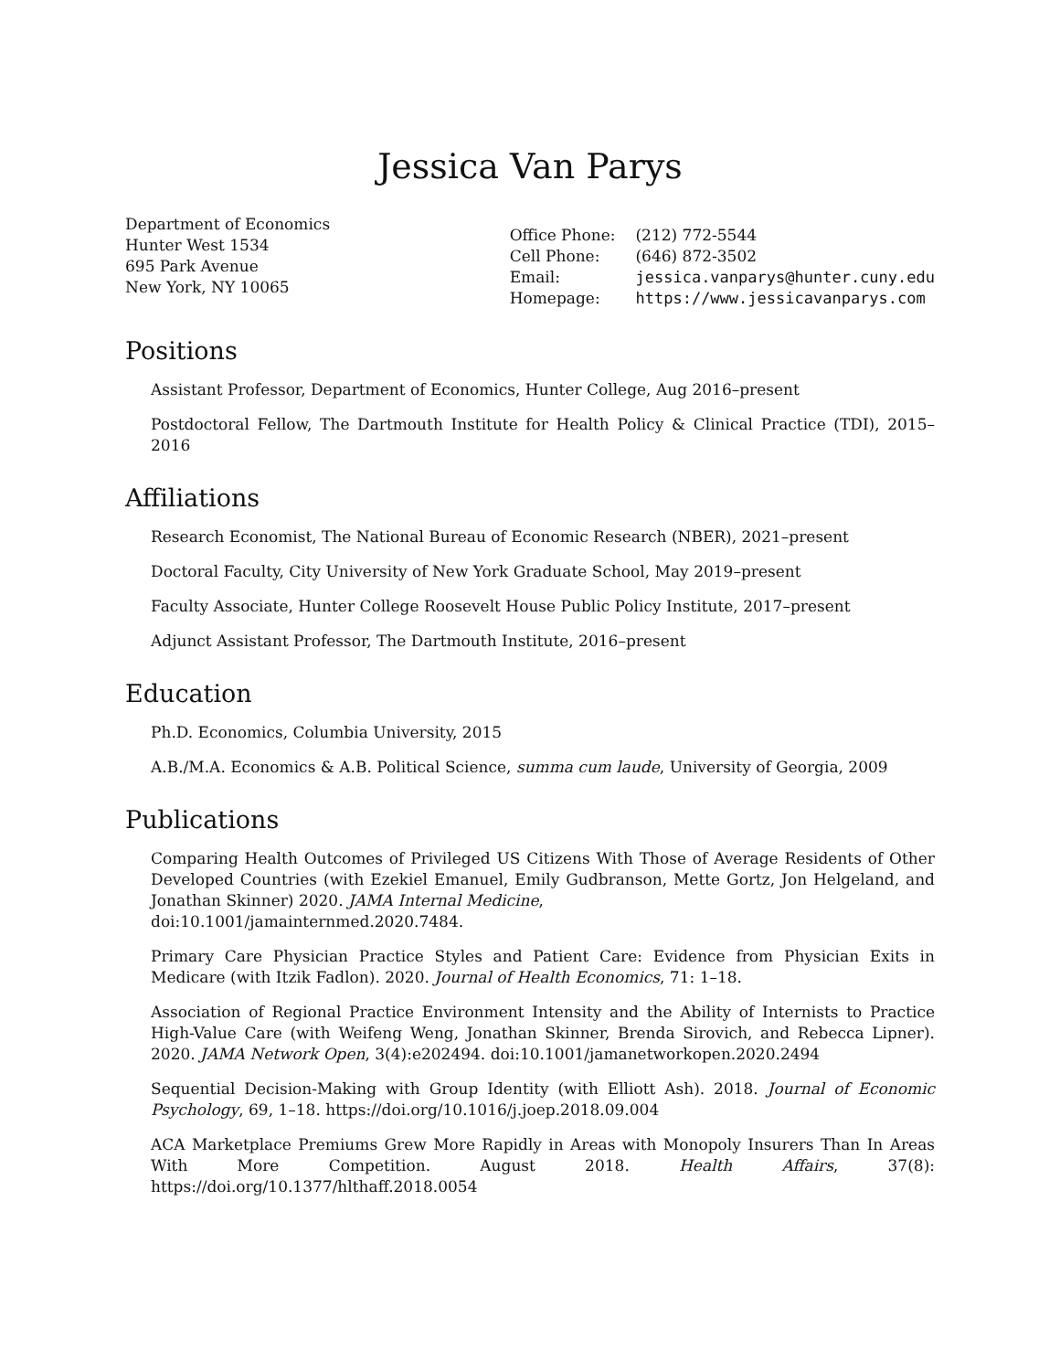Jessica Van Parys
Department of Economics
Hunter West 1534
695 Park Avenue
New York, NY 10065
| Office Phone: | (212) 772-5544 |
| Cell Phone: | (646) 872-3502 |
| Email: | jessica.vanparys@hunter.cuny.edu |
| Homepage: | https://www.jessicavanparys.com |
Positions
Assistant Professor, Department of Economics, Hunter College, Aug 2016–present
Postdoctoral Fellow, The Dartmouth Institute for Health Policy & Clinical Practice (TDI), 2015–2016
Affiliations
Research Economist, The National Bureau of Economic Research (NBER), 2021–present
Doctoral Faculty, City University of New York Graduate School, May 2019–present
Faculty Associate, Hunter College Roosevelt House Public Policy Institute, 2017–present
Adjunct Assistant Professor, The Dartmouth Institute, 2016–present
Education
Ph.D. Economics, Columbia University, 2015
A.B./M.A. Economics & A.B. Political Science, summa cum laude, University of Georgia, 2009
Publications
Comparing Health Outcomes of Privileged US Citizens With Those of Average Residents of Other Developed Countries (with Ezekiel Emanuel, Emily Gudbranson, Mette Gortz, Jon Helgeland, and Jonathan Skinner) 2020. JAMA Internal Medicine,
doi:10.1001/jamainternmed.2020.7484.
Primary Care Physician Practice Styles and Patient Care: Evidence from Physician Exits in Medicare (with Itzik Fadlon). 2020. Journal of Health Economics, 71: 1–18.
Association of Regional Practice Environment Intensity and the Ability of Internists to Practice High-Value Care (with Weifeng Weng, Jonathan Skinner, Brenda Sirovich, and Rebecca Lipner). 2020. JAMA Network Open, 3(4):e202494. doi:10.1001/jamanetworkopen.2020.2494
Sequential Decision-Making with Group Identity (with Elliott Ash). 2018. Journal of Economic Psychology, 69, 1–18. https://doi.org/10.1016/j.joep.2018.09.004
ACA Marketplace Premiums Grew More Rapidly in Areas with Monopoly Insurers Than In Areas With More Competition. August 2018. Health Affairs, 37(8): https://doi.org/10.1377/hlthaff.2018.0054